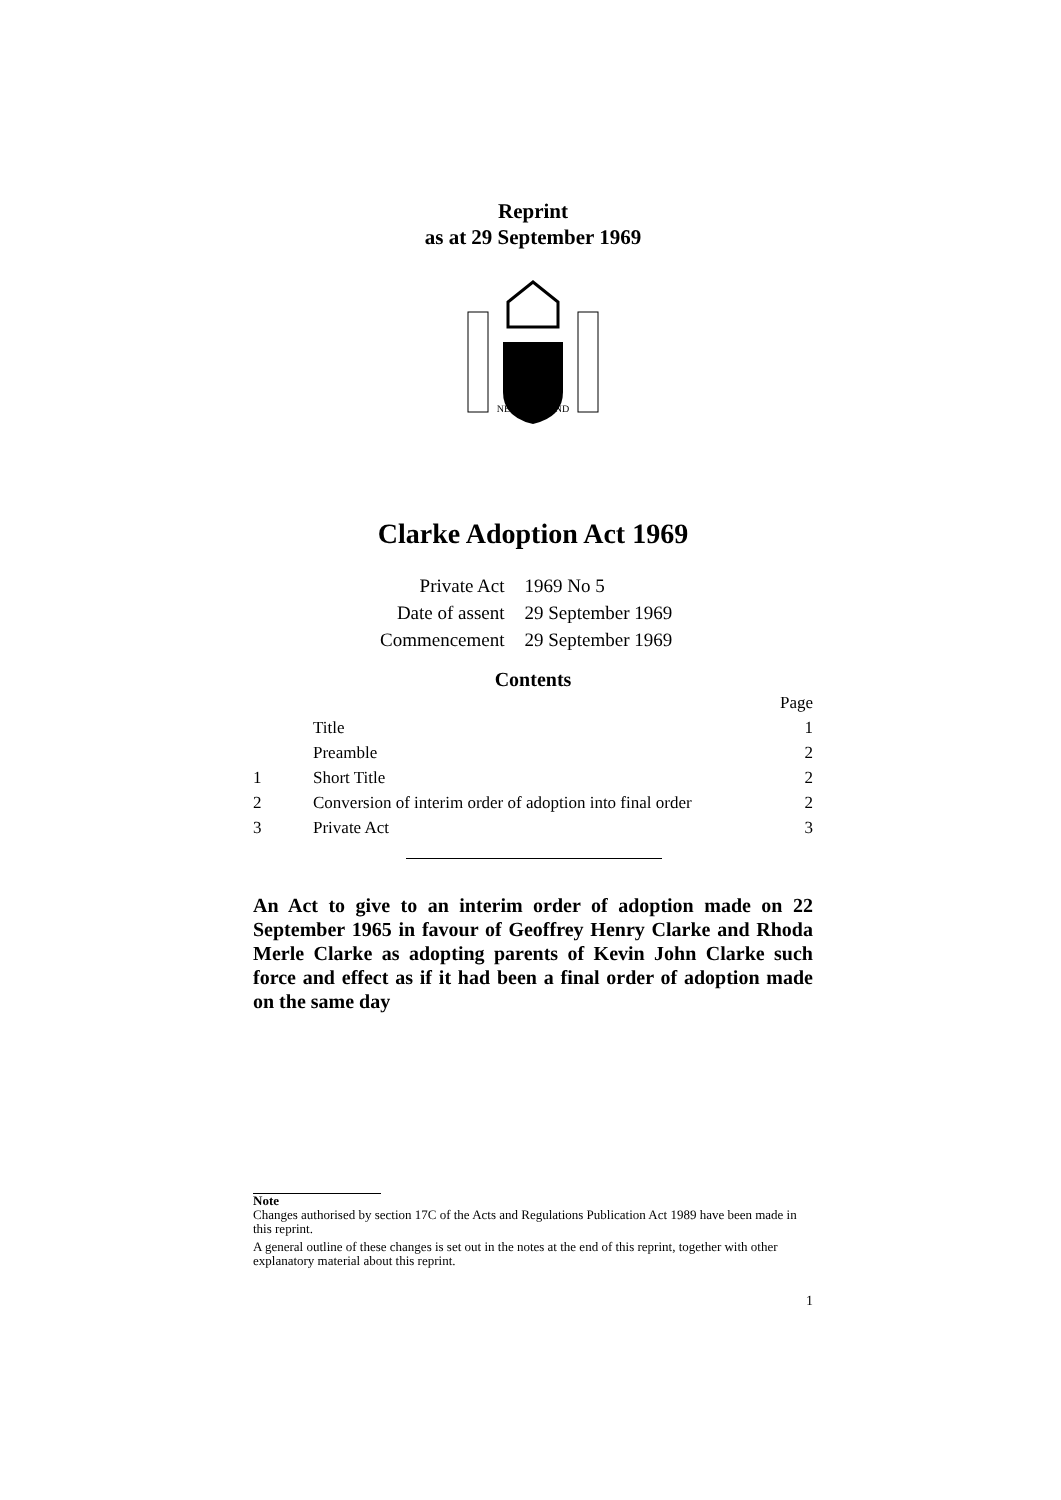Reprint
as at 29 September 1969
NEW ZEALAND
Clarke Adoption Act 1969
| Private Act | 1969 No 5 |
| Date of assent | 29 September 1969 |
| Commencement | 29 September 1969 |
Contents
| | | Page |
| | Title | 1 |
| | Preamble | 2 |
| 1 | Short Title | 2 |
| 2 | Conversion of interim order of adoption into final order | 2 |
| 3 | Private Act | 3 |
An Act to give to an interim order of adoption made on 22 September 1965 in favour of Geoffrey Henry Clarke and Rhoda Merle Clarke as adopting parents of Kevin John Clarke such force and effect as if it had been a final order of adoption made on the same day
Note
Changes authorised by section 17C of the Acts and Regulations Publication Act 1989 have been made in this reprint.
A general outline of these changes is set out in the notes at the end of this reprint, together with other explanatory material about this reprint.
1